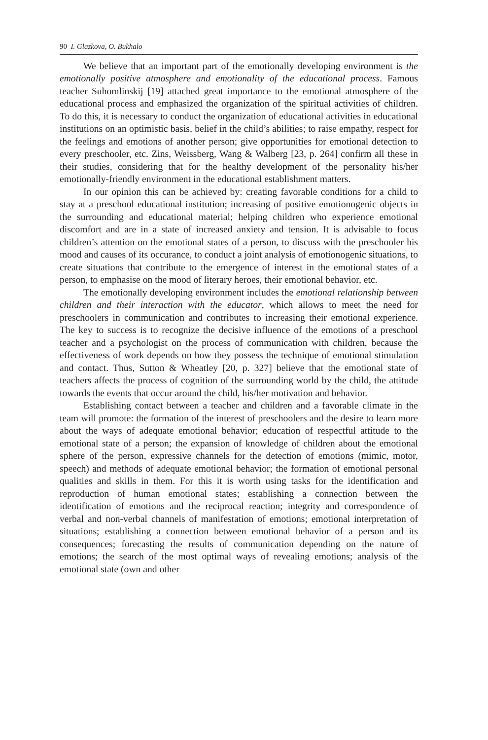90 I. Glazkova, O. Bukhalo
We believe that an important part of the emotionally developing environment is the emotionally positive atmosphere and emotionality of the educational process. Famous teacher Suhomlinskij [19] attached great importance to the emotional atmosphere of the educational process and emphasized the organization of the spiritual activities of children. To do this, it is necessary to conduct the organization of educational activities in educational institutions on an optimistic basis, belief in the child’s abilities; to raise empathy, respect for the feelings and emotions of another person; give opportunities for emotional detection to every preschooler, etc. Zins, Weissberg, Wang & Walberg [23, p. 264] confirm all these in their studies, considering that for the healthy development of the personality his/her emotionally-friendly environment in the educational establishment matters.
In our opinion this can be achieved by: creating favorable conditions for a child to stay at a preschool educational institution; increasing of positive emotionogenic objects in the surrounding and educational material; helping children who experience emotional discomfort and are in a state of increased anxiety and tension. It is advisable to focus children’s attention on the emotional states of a person, to discuss with the preschooler his mood and causes of its occurance, to conduct a joint analysis of emotionogenic situations, to create situations that contribute to the emergence of interest in the emotional states of a person, to emphasise on the mood of literary heroes, their emotional behavior, etc.
The emotionally developing environment includes the emotional relationship between children and their interaction with the educator, which allows to meet the need for preschoolers in communication and contributes to increasing their emotional experience. The key to success is to recognize the decisive influence of the emotions of a preschool teacher and a psychologist on the process of communication with children, because the effectiveness of work depends on how they possess the technique of emotional stimulation and contact. Thus, Sutton & Wheatley [20, p. 327] believe that the emotional state of teachers affects the process of cognition of the surrounding world by the child, the attitude towards the events that occur around the child, his/her motivation and behavior.
Establishing contact between a teacher and children and a favorable climate in the team will promote: the formation of the interest of preschoolers and the desire to learn more about the ways of adequate emotional behavior; education of respectful attitude to the emotional state of a person; the expansion of knowledge of children about the emotional sphere of the person, expressive channels for the detection of emotions (mimic, motor, speech) and methods of adequate emotional behavior; the formation of emotional personal qualities and skills in them. For this it is worth using tasks for the identification and reproduction of human emotional states; establishing a connection between the identification of emotions and the reciprocal reaction; integrity and correspondence of verbal and non-verbal channels of manifestation of emotions; emotional interpretation of situations; establishing a connection between emotional behavior of a person and its consequences; forecasting the results of communication depending on the nature of emotions; the search of the most optimal ways of revealing emotions; analysis of the emotional state (own and other